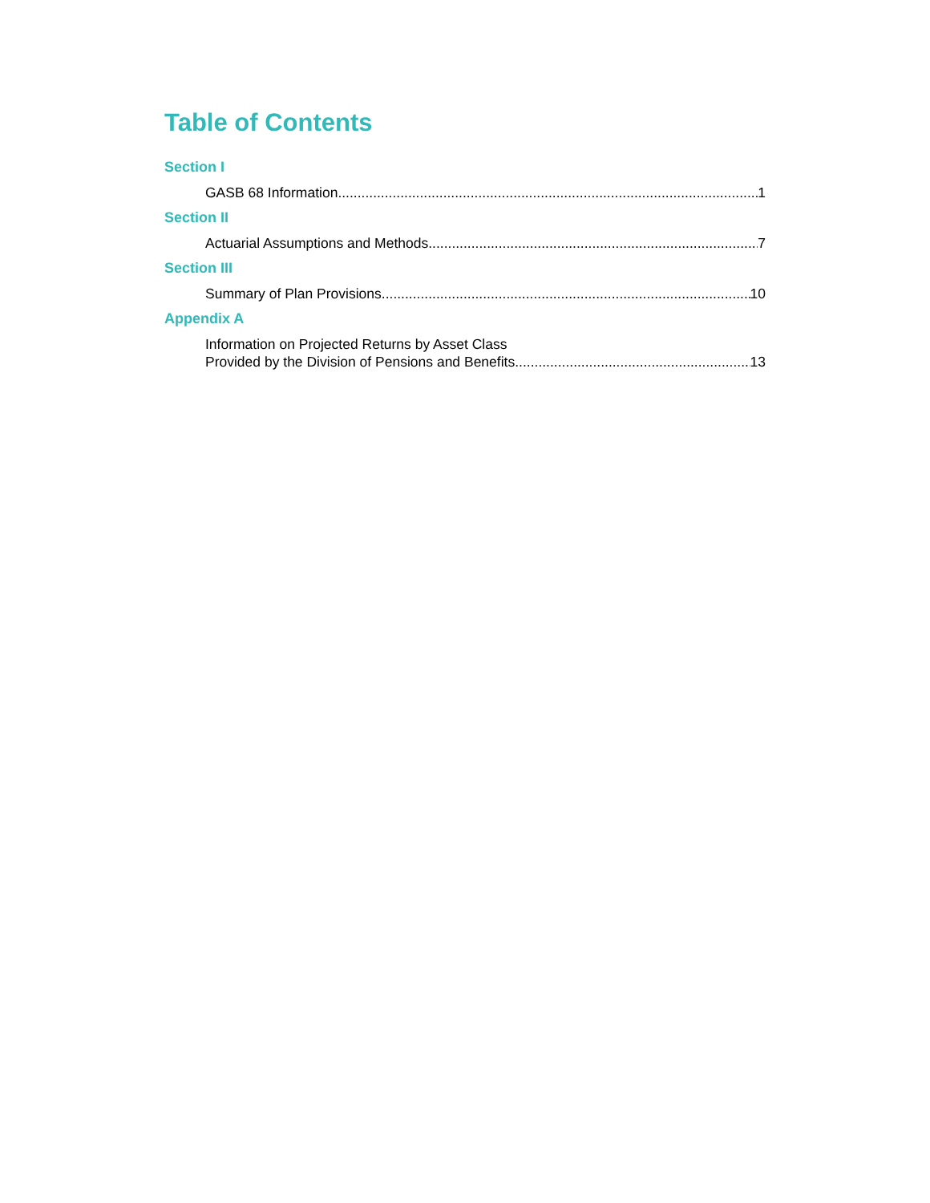Table of Contents
Section I
GASB 68 Information 1
Section II
Actuarial Assumptions and Methods 7
Section III
Summary of Plan Provisions 10
Appendix A
Information on Projected Returns by Asset Class
Provided by the Division of Pensions and Benefits 13